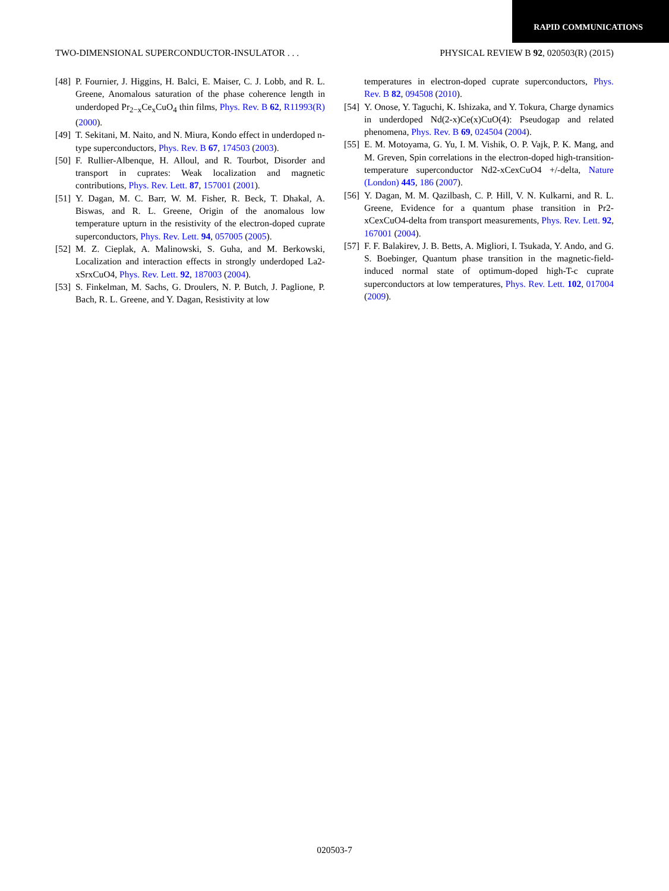RAPID COMMUNICATIONS
TWO-DIMENSIONAL SUPERCONDUCTOR-INSULATOR . . . PHYSICAL REVIEW B 92, 020503(R) (2015)
[48] P. Fournier, J. Higgins, H. Balci, E. Maiser, C. J. Lobb, and R. L. Greene, Anomalous saturation of the phase coherence length in underdoped Pr<sub>2−x</sub>Ce<sub>x</sub>CuO<sub>4</sub> thin films, Phys. Rev. B 62, R11993(R) (2000).
[49] T. Sekitani, M. Naito, and N. Miura, Kondo effect in underdoped n-type superconductors, Phys. Rev. B 67, 174503 (2003).
[50] F. Rullier-Albenque, H. Alloul, and R. Tourbot, Disorder and transport in cuprates: Weak localization and magnetic contributions, Phys. Rev. Lett. 87, 157001 (2001).
[51] Y. Dagan, M. C. Barr, W. M. Fisher, R. Beck, T. Dhakal, A. Biswas, and R. L. Greene, Origin of the anomalous low temperature upturn in the resistivity of the electron-doped cuprate superconductors, Phys. Rev. Lett. 94, 057005 (2005).
[52] M. Z. Cieplak, A. Malinowski, S. Guha, and M. Berkowski, Localization and interaction effects in strongly underdoped La2-xSrxCuO4, Phys. Rev. Lett. 92, 187003 (2004).
[53] S. Finkelman, M. Sachs, G. Droulers, N. P. Butch, J. Paglione, P. Bach, R. L. Greene, and Y. Dagan, Resistivity at low
temperatures in electron-doped cuprate superconductors, Phys. Rev. B 82, 094508 (2010).
[54] Y. Onose, Y. Taguchi, K. Ishizaka, and Y. Tokura, Charge dynamics in underdoped Nd(2-x)Ce(x)CuO(4): Pseudogap and related phenomena, Phys. Rev. B 69, 024504 (2004).
[55] E. M. Motoyama, G. Yu, I. M. Vishik, O. P. Vajk, P. K. Mang, and M. Greven, Spin correlations in the electron-doped high-transition-temperature superconductor Nd2-xCexCuO4 +/-delta, Nature (London) 445, 186 (2007).
[56] Y. Dagan, M. M. Qazilbash, C. P. Hill, V. N. Kulkarni, and R. L. Greene, Evidence for a quantum phase transition in Pr2-xCexCuO4-delta from transport measurements, Phys. Rev. Lett. 92, 167001 (2004).
[57] F. F. Balakirev, J. B. Betts, A. Migliori, I. Tsukada, Y. Ando, and G. S. Boebinger, Quantum phase transition in the magnetic-field-induced normal state of optimum-doped high-T-c cuprate superconductors at low temperatures, Phys. Rev. Lett. 102, 017004 (2009).
020503-7